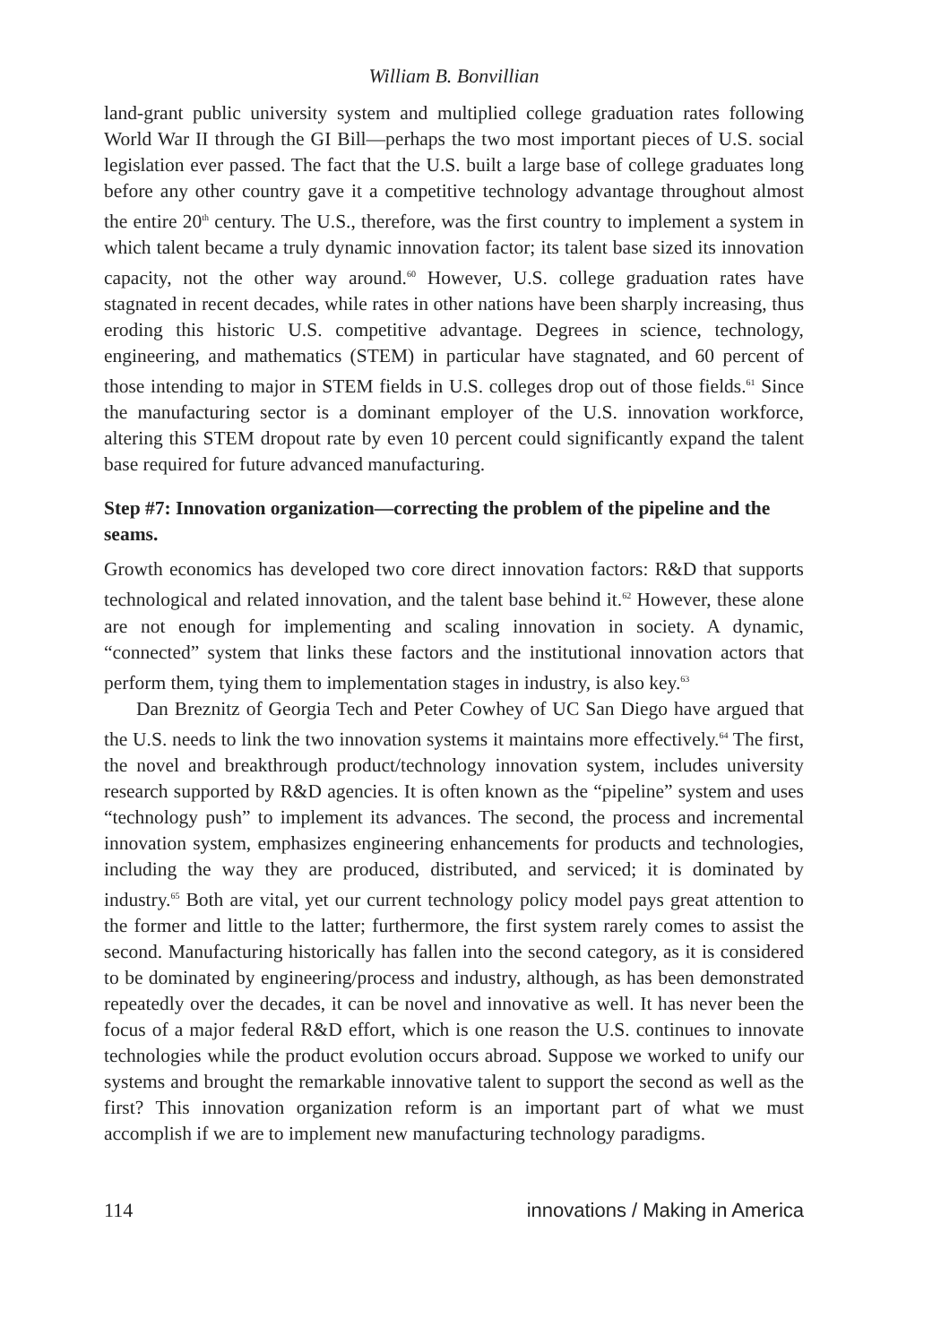William B. Bonvillian
land-grant public university system and multiplied college graduation rates following World War II through the GI Bill—perhaps the two most important pieces of U.S. social legislation ever passed. The fact that the U.S. built a large base of college graduates long before any other country gave it a competitive technology advantage throughout almost the entire 20<sup>th</sup> century. The U.S., therefore, was the first country to implement a system in which talent became a truly dynamic innovation factor; its talent base sized its innovation capacity, not the other way around.<sup>60</sup> However, U.S. college graduation rates have stagnated in recent decades, while rates in other nations have been sharply increasing, thus eroding this historic U.S. competitive advantage. Degrees in science, technology, engineering, and mathematics (STEM) in particular have stagnated, and 60 percent of those intending to major in STEM fields in U.S. colleges drop out of those fields.<sup>61</sup> Since the manufacturing sector is a dominant employer of the U.S. innovation workforce, altering this STEM dropout rate by even 10 percent could significantly expand the talent base required for future advanced manufacturing.
Step #7: Innovation organization—correcting the problem of the pipeline and the seams.
Growth economics has developed two core direct innovation factors: R&D that supports technological and related innovation, and the talent base behind it.<sup>62</sup> However, these alone are not enough for implementing and scaling innovation in society. A dynamic, “connected” system that links these factors and the institutional innovation actors that perform them, tying them to implementation stages in industry, is also key.<sup>63</sup>
Dan Breznitz of Georgia Tech and Peter Cowhey of UC San Diego have argued that the U.S. needs to link the two innovation systems it maintains more effectively.<sup>64</sup> The first, the novel and breakthrough product/technology innovation system, includes university research supported by R&D agencies. It is often known as the “pipeline” system and uses “technology push” to implement its advances. The second, the process and incremental innovation system, emphasizes engineering enhancements for products and technologies, including the way they are produced, distributed, and serviced; it is dominated by industry.<sup>65</sup> Both are vital, yet our current technology policy model pays great attention to the former and little to the latter; furthermore, the first system rarely comes to assist the second. Manufacturing historically has fallen into the second category, as it is considered to be dominated by engineering/process and industry, although, as has been demonstrated repeatedly over the decades, it can be novel and innovative as well. It has never been the focus of a major federal R&D effort, which is one reason the U.S. continues to innovate technologies while the product evolution occurs abroad. Suppose we worked to unify our systems and brought the remarkable innovative talent to support the second as well as the first? This innovation organization reform is an important part of what we must accomplish if we are to implement new manufacturing technology paradigms.
114 innovations / Making in America